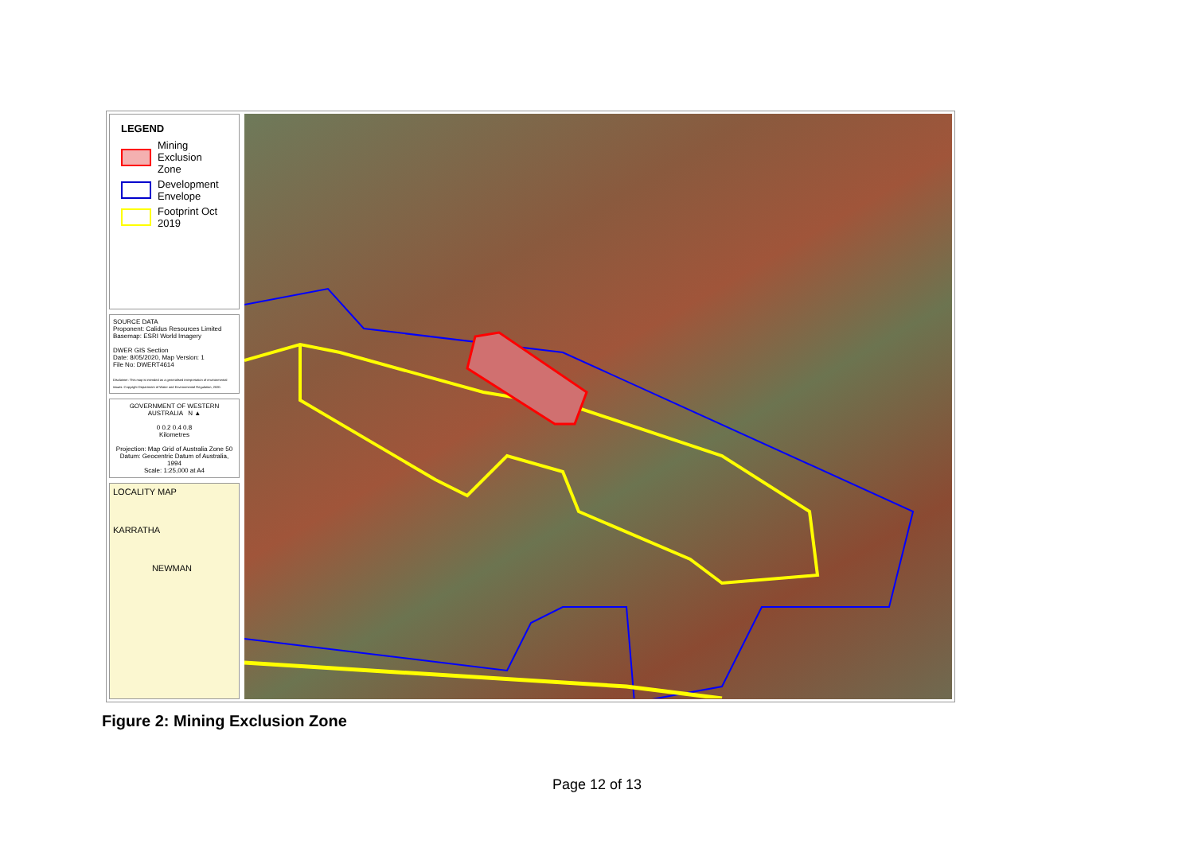LEGEND
Mining Exclusion Zone
Development Envelope
Footprint Oct 2019
SOURCE DATA
Proponent: Calidus Resources Limited
Basemap: ESRI World Imagery
DWER GIS Section
Date: 8/05/2020, Map Version: 1
File No: DWERT4614
Disclaimer: This map is intended as a generalised interpretation of environmental issues. Copyright Department of Water and Environmental Regulation, 2020.
GOVERNMENT OF WESTERN AUSTRALIA N ▲
0 0.2 0.4 0.8
Kilometres
Projection: Map Grid of Australia Zone 50
Datum: Geocentric Datum of Australia, 1994
Scale: 1:25,000 at A4
LOCALITY MAP
KARRATHA
NEWMAN
Figure 2: Mining Exclusion Zone
Page 12 of 13